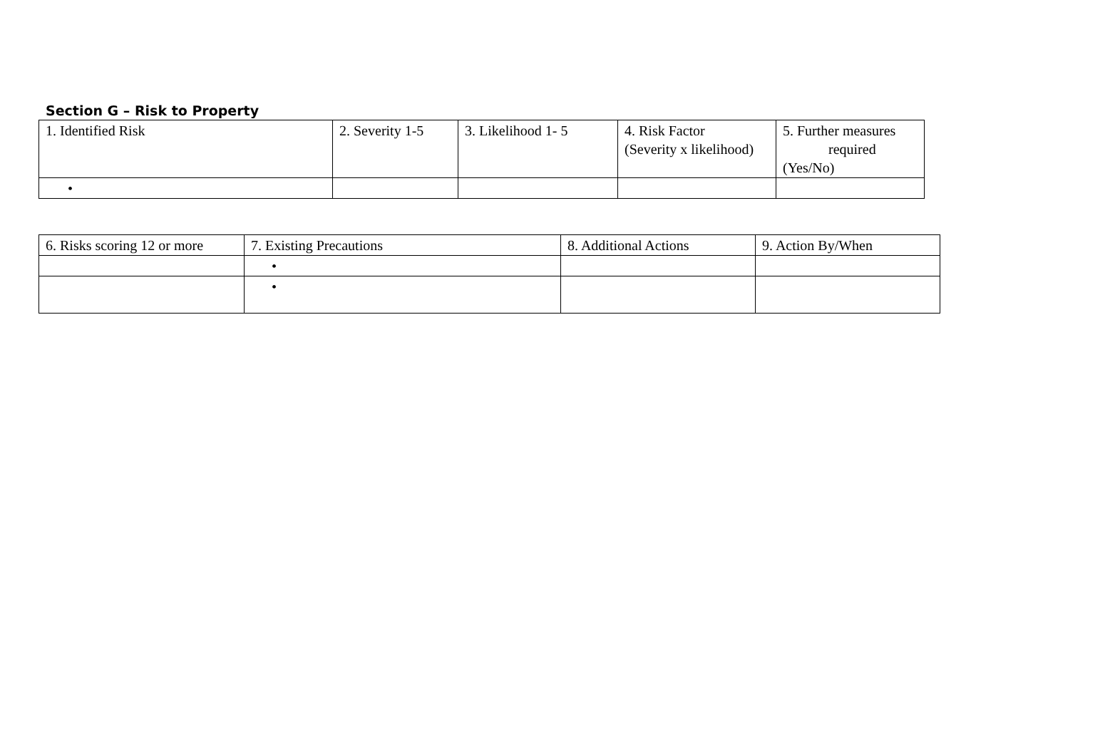Section G – Risk to Property
| 1. Identified Risk | 2. Severity 1-5 | 3. Likelihood 1- 5 | 4. Risk Factor (Severity x likelihood) | 5. Further measures required (Yes/No) |
| • | | | | |
| 6. Risks scoring 12 or more | 7. Existing Precautions | 8. Additional Actions | 9. Action By/When |
| | • | | |
| | • | | |